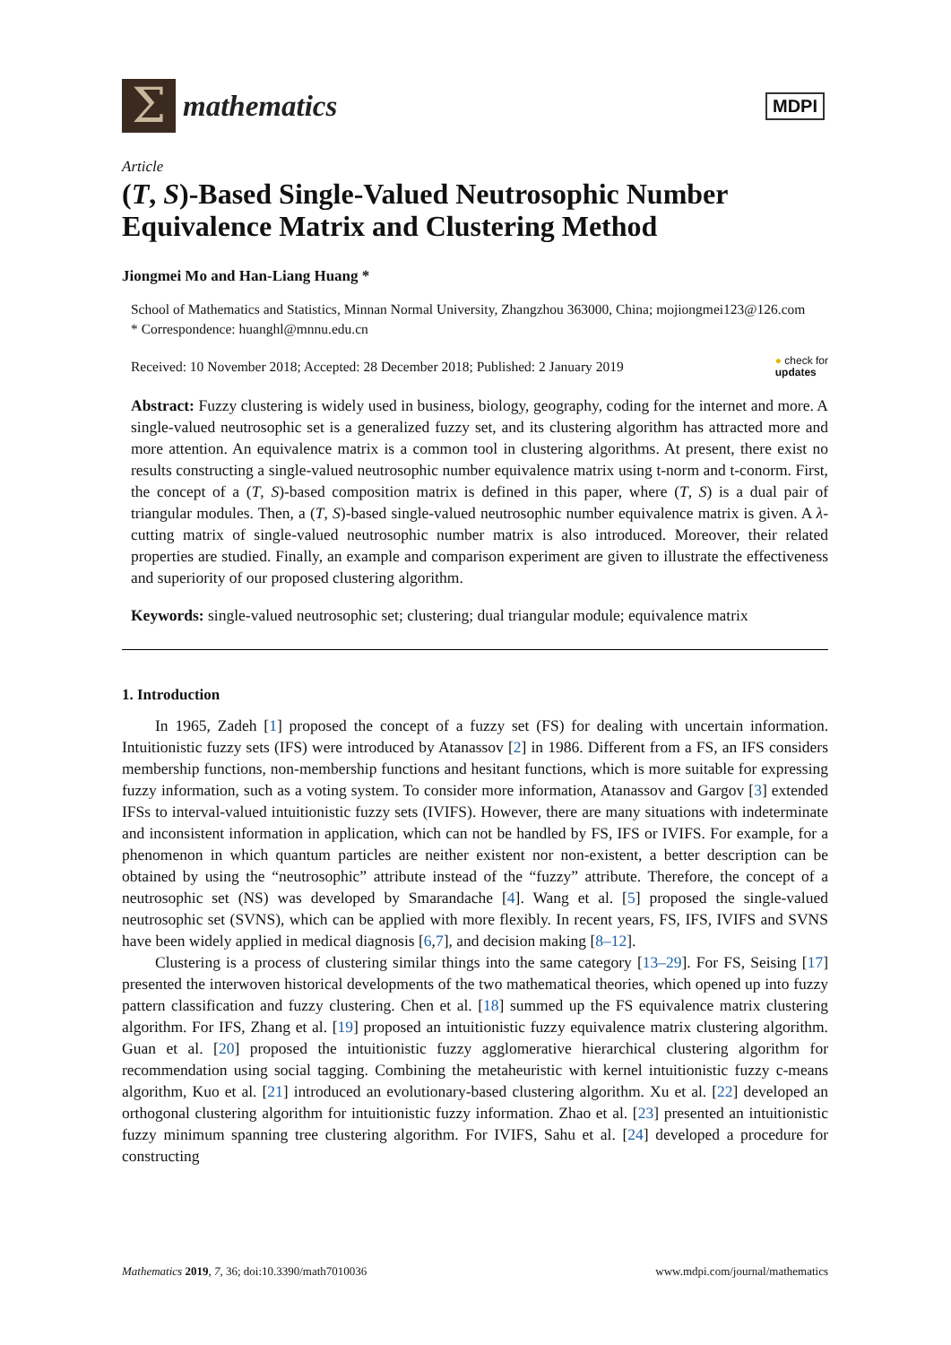Σ
mathematics
MDPI
Article
(T, S)-Based Single-Valued Neutrosophic Number Equivalence Matrix and Clustering Method
Jiongmei Mo and Han-Liang Huang *
School of Mathematics and Statistics, Minnan Normal University, Zhangzhou 363000, China; mojiongmei123@126.com
* Correspondence: huanghl@mnnu.edu.cn
Received: 10 November 2018; Accepted: 28 December 2018; Published: 2 January 2019 ● check for
updates
Abstract: Fuzzy clustering is widely used in business, biology, geography, coding for the internet and more. A single-valued neutrosophic set is a generalized fuzzy set, and its clustering algorithm has attracted more and more attention. An equivalence matrix is a common tool in clustering algorithms. At present, there exist no results constructing a single-valued neutrosophic number equivalence matrix using t-norm and t-conorm. First, the concept of a (T, S)-based composition matrix is defined in this paper, where (T, S) is a dual pair of triangular modules. Then, a (T, S)-based single-valued neutrosophic number equivalence matrix is given. A λ-cutting matrix of single-valued neutrosophic number matrix is also introduced. Moreover, their related properties are studied. Finally, an example and comparison experiment are given to illustrate the effectiveness and superiority of our proposed clustering algorithm.
Keywords: single-valued neutrosophic set; clustering; dual triangular module; equivalence matrix
1. Introduction
In 1965, Zadeh [1] proposed the concept of a fuzzy set (FS) for dealing with uncertain information. Intuitionistic fuzzy sets (IFS) were introduced by Atanassov [2] in 1986. Different from a FS, an IFS considers membership functions, non-membership functions and hesitant functions, which is more suitable for expressing fuzzy information, such as a voting system. To consider more information, Atanassov and Gargov [3] extended IFSs to interval-valued intuitionistic fuzzy sets (IVIFS). However, there are many situations with indeterminate and inconsistent information in application, which can not be handled by FS, IFS or IVIFS. For example, for a phenomenon in which quantum particles are neither existent nor non-existent, a better description can be obtained by using the “neutrosophic” attribute instead of the “fuzzy” attribute. Therefore, the concept of a neutrosophic set (NS) was developed by Smarandache [4]. Wang et al. [5] proposed the single-valued neutrosophic set (SVNS), which can be applied with more flexibly. In recent years, FS, IFS, IVIFS and SVNS have been widely applied in medical diagnosis [6,7], and decision making [8–12].
Clustering is a process of clustering similar things into the same category [13–29]. For FS, Seising [17] presented the interwoven historical developments of the two mathematical theories, which opened up into fuzzy pattern classification and fuzzy clustering. Chen et al. [18] summed up the FS equivalence matrix clustering algorithm. For IFS, Zhang et al. [19] proposed an intuitionistic fuzzy equivalence matrix clustering algorithm. Guan et al. [20] proposed the intuitionistic fuzzy agglomerative hierarchical clustering algorithm for recommendation using social tagging. Combining the metaheuristic with kernel intuitionistic fuzzy c-means algorithm, Kuo et al. [21] introduced an evolutionary-based clustering algorithm. Xu et al. [22] developed an orthogonal clustering algorithm for intuitionistic fuzzy information. Zhao et al. [23] presented an intuitionistic fuzzy minimum spanning tree clustering algorithm. For IVIFS, Sahu et al. [24] developed a procedure for constructing
Mathematics 2019, 7, 36; doi:10.3390/math7010036 www.mdpi.com/journal/mathematics